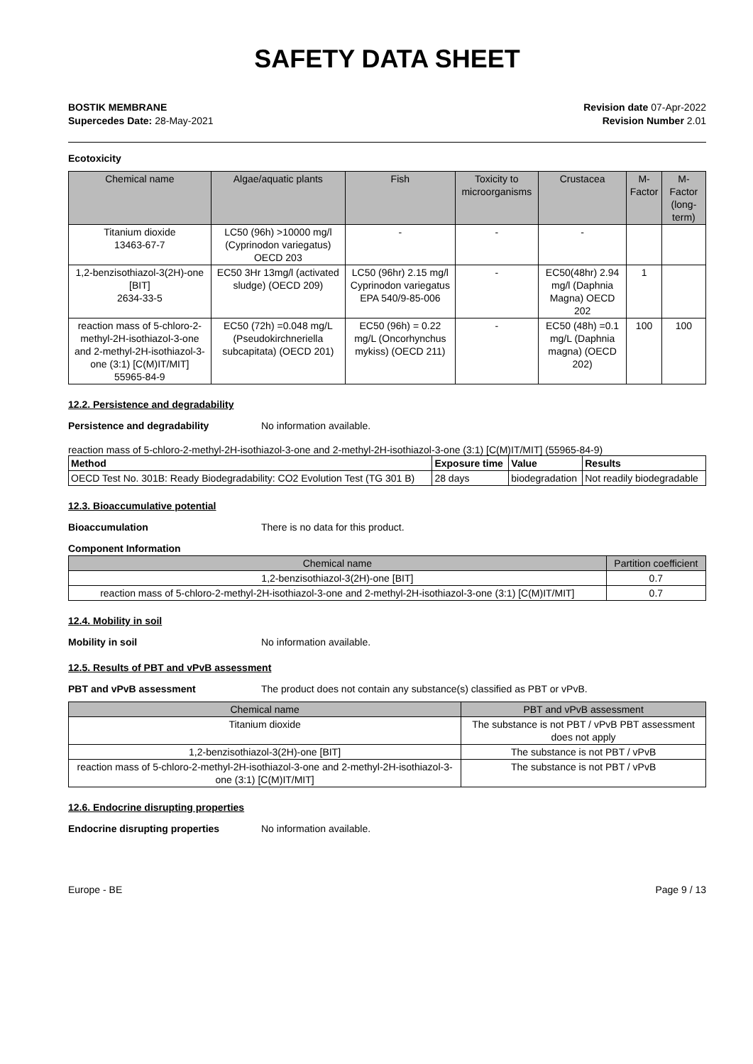SAFETY DATA SHEET
BOSTIK MEMBRANE
Supercedes Date: 28-May-2021
Revision date 07-Apr-2022
Revision Number 2.01
Ecotoxicity
| Chemical name | Algae/aquatic plants | Fish | Toxicity to microorganisms | Crustacea | M-Factor | M-Factor (long-term) |
| --- | --- | --- | --- | --- | --- | --- |
| Titanium dioxide 13463-67-7 | LC50 (96h) >10000 mg/l (Cyprinodon variegatus) OECD 203 | - | - | - | | |
| 1,2-benzisothiazol-3(2H)-one [BIT] 2634-33-5 | EC50 3Hr 13mg/l (activated sludge) (OECD 209) | LC50 (96hr) 2.15 mg/l Cyprinodon variegatus EPA 540/9-85-006 | - | EC50(48hr) 2.94 mg/l (Daphnia Magna) OECD 202 | 1 | |
| reaction mass of 5-chloro-2-methyl-2H-isothiazol-3-one and 2-methyl-2H-isothiazol-3-one (3:1) [C(M)IT/MIT] 55965-84-9 | EC50 (72h) =0.048 mg/L (Pseudokirchneriella subcapitata) (OECD 201) | EC50 (96h) = 0.22 mg/L (Oncorhynchus mykiss) (OECD 211) | - | EC50 (48h) =0.1 mg/L (Daphnia magna) (OECD 202) | 100 | 100 |
12.2. Persistence and degradability
Persistence and degradability No information available.
reaction mass of 5-chloro-2-methyl-2H-isothiazol-3-one and 2-methyl-2H-isothiazol-3-one (3:1) [C(M)IT/MIT] (55965-84-9)
| Method | Exposure time | Value | Results |
| --- | --- | --- | --- |
| OECD Test No. 301B: Ready Biodegradability: CO2 Evolution Test (TG 301 B) | 28 days | biodegradation | Not readily biodegradable |
12.3. Bioaccumulative potential
Bioaccumulation There is no data for this product.
Component Information
| Chemical name | Partition coefficient |
| --- | --- |
| 1,2-benzisothiazol-3(2H)-one [BIT] | 0.7 |
| reaction mass of 5-chloro-2-methyl-2H-isothiazol-3-one and 2-methyl-2H-isothiazol-3-one (3:1) [C(M)IT/MIT] | 0.7 |
12.4. Mobility in soil
Mobility in soil No information available.
12.5. Results of PBT and vPvB assessment
PBT and vPvB assessment The product does not contain any substance(s) classified as PBT or vPvB.
| Chemical name | PBT and vPvB assessment |
| --- | --- |
| Titanium dioxide | The substance is not PBT / vPvB PBT assessment does not apply |
| 1,2-benzisothiazol-3(2H)-one [BIT] | The substance is not PBT / vPvB |
| reaction mass of 5-chloro-2-methyl-2H-isothiazol-3-one and 2-methyl-2H-isothiazol-3-one (3:1) [C(M)IT/MIT] | The substance is not PBT / vPvB |
12.6. Endocrine disrupting properties
Endocrine disrupting properties No information available.
Europe - BE Page 9 / 13